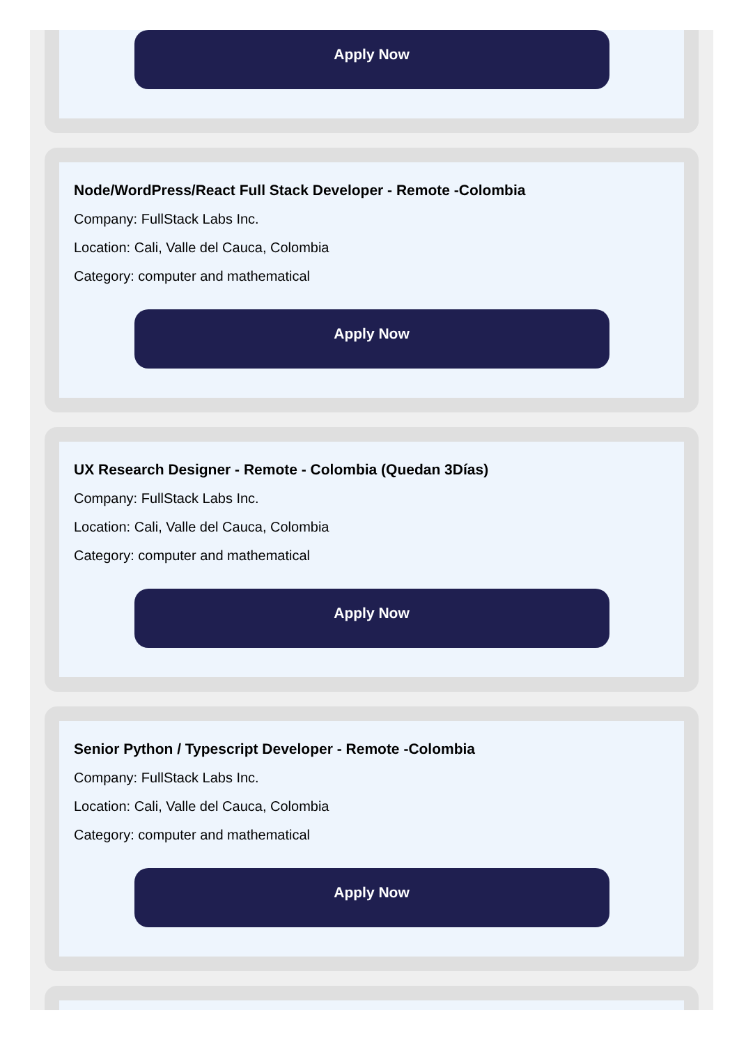Apply Now
Node/WordPress/React Full Stack Developer - Remote -Colombia
Company: FullStack Labs Inc.
Location: Cali, Valle del Cauca, Colombia
Category: computer and mathematical
Apply Now
UX Research Designer - Remote - Colombia (Quedan 3Días)
Company: FullStack Labs Inc.
Location: Cali, Valle del Cauca, Colombia
Category: computer and mathematical
Apply Now
Senior Python / Typescript Developer - Remote -Colombia
Company: FullStack Labs Inc.
Location: Cali, Valle del Cauca, Colombia
Category: computer and mathematical
Apply Now